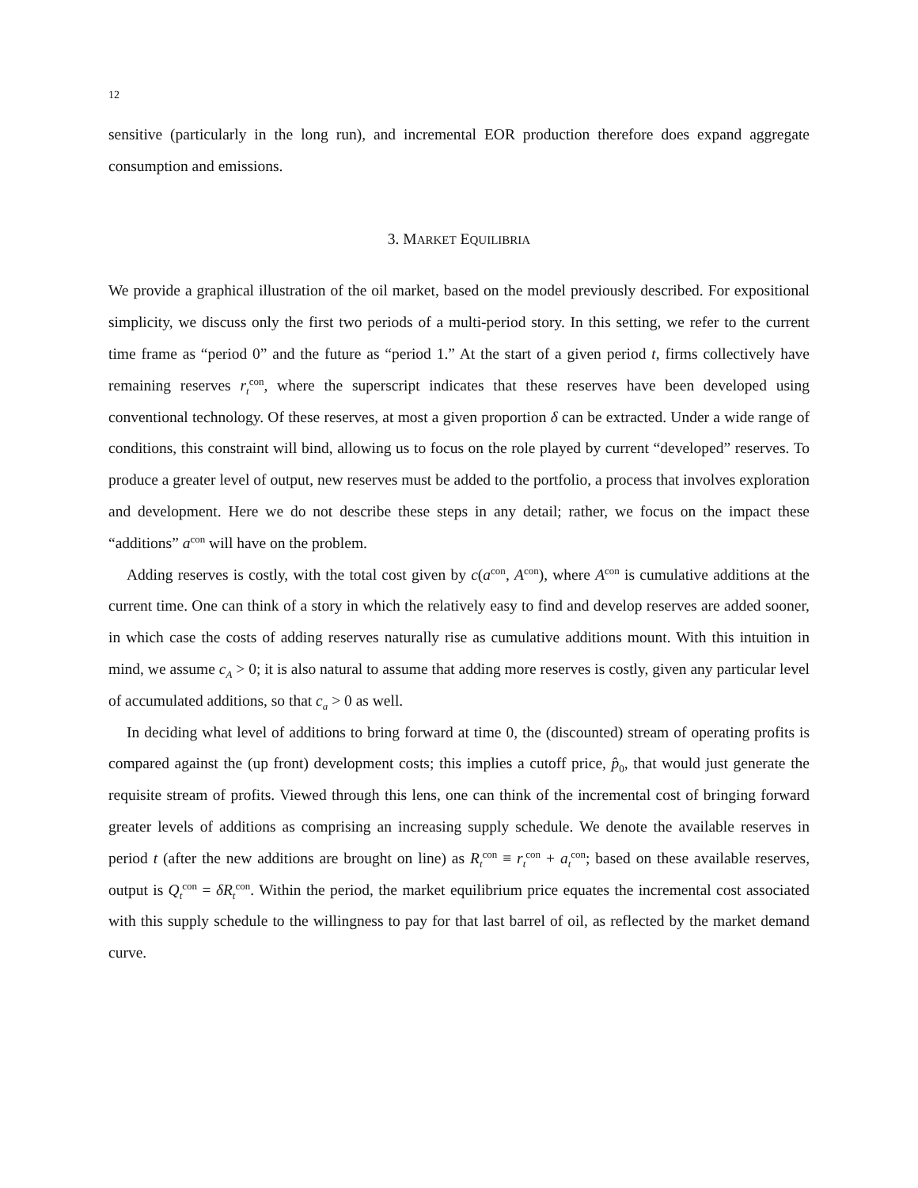12
sensitive (particularly in the long run), and incremental EOR production therefore does expand aggregate consumption and emissions.
3. MARKET EQUILIBRIA
We provide a graphical illustration of the oil market, based on the model previously described. For expositional simplicity, we discuss only the first two periods of a multi-period story. In this setting, we refer to the current time frame as “period 0” and the future as “period 1.” At the start of a given period t, firms collectively have remaining reserves r<sub>t</sub><sup>con</sup>, where the superscript indicates that these reserves have been developed using conventional technology. Of these reserves, at most a given proportion δ can be extracted. Under a wide range of conditions, this constraint will bind, allowing us to focus on the role played by current “developed” reserves. To produce a greater level of output, new reserves must be added to the portfolio, a process that involves exploration and development. Here we do not describe these steps in any detail; rather, we focus on the impact these “additions” a<sup>con</sup> will have on the problem.
Adding reserves is costly, with the total cost given by c(a<sup>con</sup>, A<sup>con</sup>), where A<sup>con</sup> is cumulative additions at the current time. One can think of a story in which the relatively easy to find and develop reserves are added sooner, in which case the costs of adding reserves naturally rise as cumulative additions mount. With this intuition in mind, we assume c<sub>A</sub> > 0; it is also natural to assume that adding more reserves is costly, given any particular level of accumulated additions, so that c<sub>a</sub> > 0 as well.
In deciding what level of additions to bring forward at time 0, the (discounted) stream of operating profits is compared against the (up front) development costs; this implies a cutoff price, p̂<sub>0</sub>, that would just generate the requisite stream of profits. Viewed through this lens, one can think of the incremental cost of bringing forward greater levels of additions as comprising an increasing supply schedule. We denote the available reserves in period t (after the new additions are brought on line) as R<sub>t</sub><sup>con</sup> ≡ r<sub>t</sub><sup>con</sup> + a<sub>t</sub><sup>con</sup>; based on these available reserves, output is Q<sub>t</sub><sup>con</sup> = δR<sub>t</sub><sup>con</sup>. Within the period, the market equilibrium price equates the incremental cost associated with this supply schedule to the willingness to pay for that last barrel of oil, as reflected by the market demand curve.